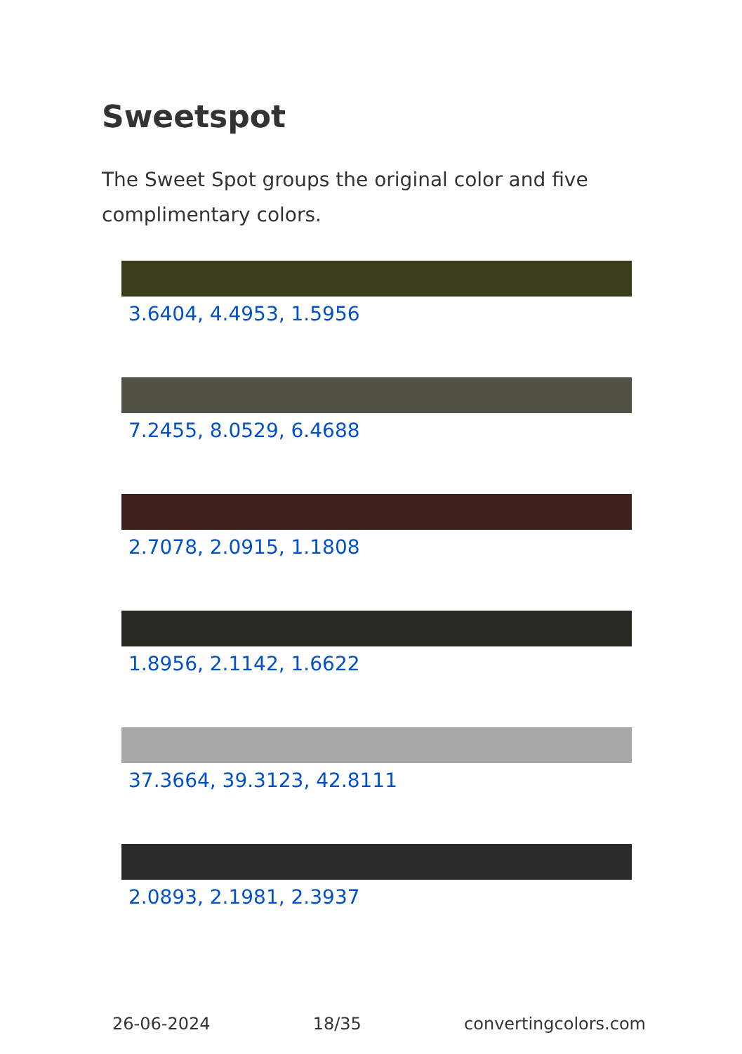Sweetspot
The Sweet Spot groups the original color and five complimentary colors.
3.6404, 4.4953, 1.5956
7.2455, 8.0529, 6.4688
2.7078, 2.0915, 1.1808
1.8956, 2.1142, 1.6622
37.3664, 39.3123, 42.8111
2.0893, 2.1981, 2.3937
26-06-2024 18/35 convertingcolors.com